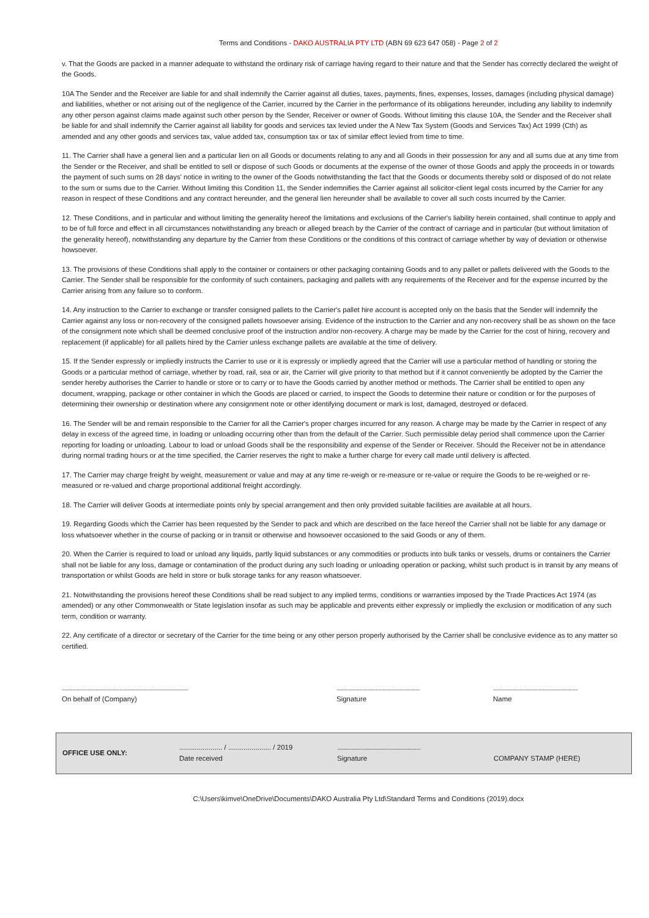Terms and Conditions - DAKO AUSTRALIA PTY LTD (ABN 69 623 647 058) - Page 2 of 2
v. That the Goods are packed in a manner adequate to withstand the ordinary risk of carriage having regard to their nature and that the Sender has correctly declared the weight of the Goods.
10A The Sender and the Receiver are liable for and shall indemnify the Carrier against all duties, taxes, payments, fines, expenses, losses, damages (including physical damage) and liabilities, whether or not arising out of the negligence of the Carrier, incurred by the Carrier in the performance of its obligations hereunder, including any liability to indemnify any other person against claims made against such other person by the Sender, Receiver or owner of Goods. Without limiting this clause 10A, the Sender and the Receiver shall be liable for and shall indemnify the Carrier against all liability for goods and services tax levied under the A New Tax System (Goods and Services Tax) Act 1999 (Cth) as amended and any other goods and services tax, value added tax, consumption tax or tax of similar effect levied from time to time.
11. The Carrier shall have a general lien and a particular lien on all Goods or documents relating to any and all Goods in their possession for any and all sums due at any time from the Sender or the Receiver, and shall be entitled to sell or dispose of such Goods or documents at the expense of the owner of those Goods and apply the proceeds in or towards the payment of such sums on 28 days' notice in writing to the owner of the Goods notwithstanding the fact that the Goods or documents thereby sold or disposed of do not relate to the sum or sums due to the Carrier. Without limiting this Condition 11, the Sender indemnifies the Carrier against all solicitor-client legal costs incurred by the Carrier for any reason in respect of these Conditions and any contract hereunder, and the general lien hereunder shall be available to cover all such costs incurred by the Carrier.
12. These Conditions, and in particular and without limiting the generality hereof the limitations and exclusions of the Carrier's liability herein contained, shall continue to apply and to be of full force and effect in all circumstances notwithstanding any breach or alleged breach by the Carrier of the contract of carriage and in particular (but without limitation of the generality hereof), notwithstanding any departure by the Carrier from these Conditions or the conditions of this contract of carriage whether by way of deviation or otherwise howsoever.
13. The provisions of these Conditions shall apply to the container or containers or other packaging containing Goods and to any pallet or pallets delivered with the Goods to the Carrier. The Sender shall be responsible for the conformity of such containers, packaging and pallets with any requirements of the Receiver and for the expense incurred by the Carrier arising from any failure so to conform.
14. Any instruction to the Carrier to exchange or transfer consigned pallets to the Carrier's pallet hire account is accepted only on the basis that the Sender will indemnify the Carrier against any loss or non-recovery of the consigned pallets howsoever arising. Evidence of the instruction to the Carrier and any non-recovery shall be as shown on the face of the consignment note which shall be deemed conclusive proof of the instruction and/or non-recovery. A charge may be made by the Carrier for the cost of hiring, recovery and replacement (if applicable) for all pallets hired by the Carrier unless exchange pallets are available at the time of delivery.
15. If the Sender expressly or impliedly instructs the Carrier to use or it is expressly or impliedly agreed that the Carrier will use a particular method of handling or storing the Goods or a particular method of carriage, whether by road, rail, sea or air, the Carrier will give priority to that method but if it cannot conveniently be adopted by the Carrier the sender hereby authorises the Carrier to handle or store or to carry or to have the Goods carried by another method or methods. The Carrier shall be entitled to open any document, wrapping, package or other container in which the Goods are placed or carried, to inspect the Goods to determine their nature or condition or for the purposes of determining their ownership or destination where any consignment note or other identifying document or mark is lost, damaged, destroyed or defaced.
16. The Sender will be and remain responsible to the Carrier for all the Carrier's proper charges incurred for any reason. A charge may be made by the Carrier in respect of any delay in excess of the agreed time, in loading or unloading occurring other than from the default of the Carrier. Such permissible delay period shall commence upon the Carrier reporting for loading or unloading. Labour to load or unload Goods shall be the responsibility and expense of the Sender or Receiver. Should the Receiver not be in attendance during normal trading hours or at the time specified, the Carrier reserves the right to make a further charge for every call made until delivery is affected.
17. The Carrier may charge freight by weight, measurement or value and may at any time re-weigh or re-measure or re-value or require the Goods to be re-weighed or re-measured or re-valued and charge proportional additional freight accordingly.
18. The Carrier will deliver Goods at intermediate points only by special arrangement and then only provided suitable facilities are available at all hours.
19. Regarding Goods which the Carrier has been requested by the Sender to pack and which are described on the face hereof the Carrier shall not be liable for any damage or loss whatsoever whether in the course of packing or in transit or otherwise and howsoever occasioned to the said Goods or any of them.
20. When the Carrier is required to load or unload any liquids, partly liquid substances or any commodities or products into bulk tanks or vessels, drums or containers the Carrier shall not be liable for any loss, damage or contamination of the product during any such loading or unloading operation or packing, whilst such product is in transit by any means of transportation or whilst Goods are held in store or bulk storage tanks for any reason whatsoever.
21. Notwithstanding the provisions hereof these Conditions shall be read subject to any implied terms, conditions or warranties imposed by the Trade Practices Act 1974 (as amended) or any other Commonwealth or State legislation insofar as such may be applicable and prevents either expressly or impliedly the exclusion or modification of any such term, condition or warranty.
22. Any certificate of a director or secretary of the Carrier for the time being or any other person properly authorised by the Carrier shall be conclusive evidence as to any matter so certified.
..............................................................................................
On behalf of (Company)
..............................................................
Signature
...............................................................
Name
OFFICE USE ONLY:
...................... / ...................... / 2019
Date received
..............................................................
Signature
COMPANY STAMP (HERE)
C:\Users\kimve\OneDrive\Documents\DAKO Australia Pty Ltd\Standard Terms and Conditions (2019).docx